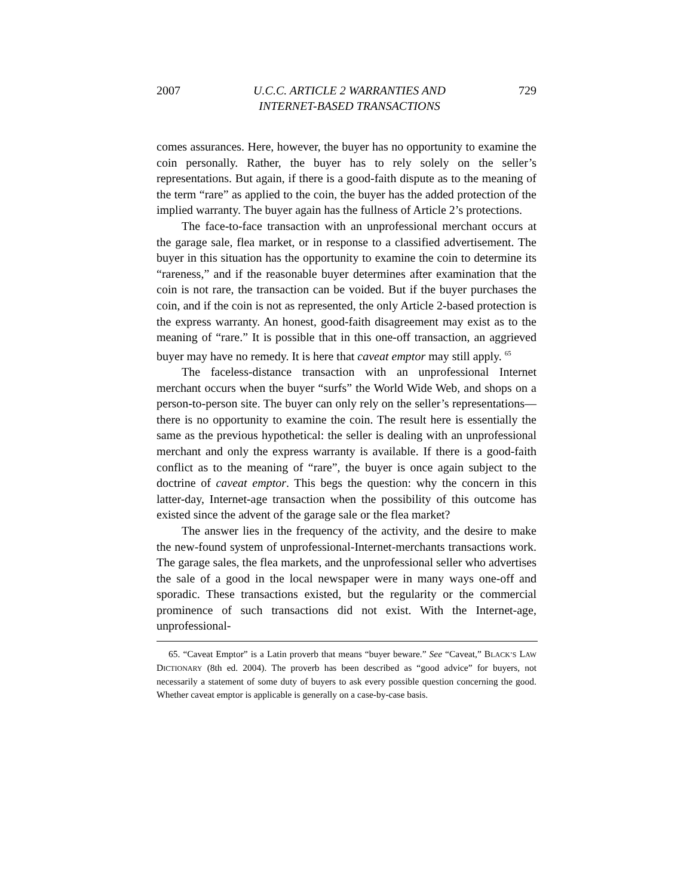2007 U.C.C. ARTICLE 2 WARRANTIES AND
INTERNET-BASED TRANSACTIONS 729
comes assurances. Here, however, the buyer has no opportunity to examine the coin personally. Rather, the buyer has to rely solely on the seller’s representations. But again, if there is a good-faith dispute as to the meaning of the term “rare” as applied to the coin, the buyer has the added protection of the implied warranty. The buyer again has the fullness of Article 2’s protections.
The face-to-face transaction with an unprofessional merchant occurs at the garage sale, flea market, or in response to a classified advertisement. The buyer in this situation has the opportunity to examine the coin to determine its “rareness,” and if the reasonable buyer determines after examination that the coin is not rare, the transaction can be voided. But if the buyer purchases the coin, and if the coin is not as represented, the only Article 2-based protection is the express warranty. An honest, good-faith disagreement may exist as to the meaning of “rare.” It is possible that in this one-off transaction, an aggrieved buyer may have no remedy. It is here that caveat emptor may still apply. <sup>65</sup>
The faceless-distance transaction with an unprofessional Internet merchant occurs when the buyer “surfs” the World Wide Web, and shops on a person-to-person site. The buyer can only rely on the seller’s representations—there is no opportunity to examine the coin. The result here is essentially the same as the previous hypothetical: the seller is dealing with an unprofessional merchant and only the express warranty is available. If there is a good-faith conflict as to the meaning of “rare”, the buyer is once again subject to the doctrine of caveat emptor. This begs the question: why the concern in this latter-day, Internet-age transaction when the possibility of this outcome has existed since the advent of the garage sale or the flea market?
The answer lies in the frequency of the activity, and the desire to make the new-found system of unprofessional-Internet-merchants transactions work. The garage sales, the flea markets, and the unprofessional seller who advertises the sale of a good in the local newspaper were in many ways one-off and sporadic. These transactions existed, but the regularity or the commercial prominence of such transactions did not exist. With the Internet-age, unprofessional-
65. “Caveat Emptor” is a Latin proverb that means “buyer beware.” See “Caveat,” BLACK’S LAW DICTIONARY (8th ed. 2004). The proverb has been described as “good advice” for buyers, not necessarily a statement of some duty of buyers to ask every possible question concerning the good. Whether caveat emptor is applicable is generally on a case-by-case basis.